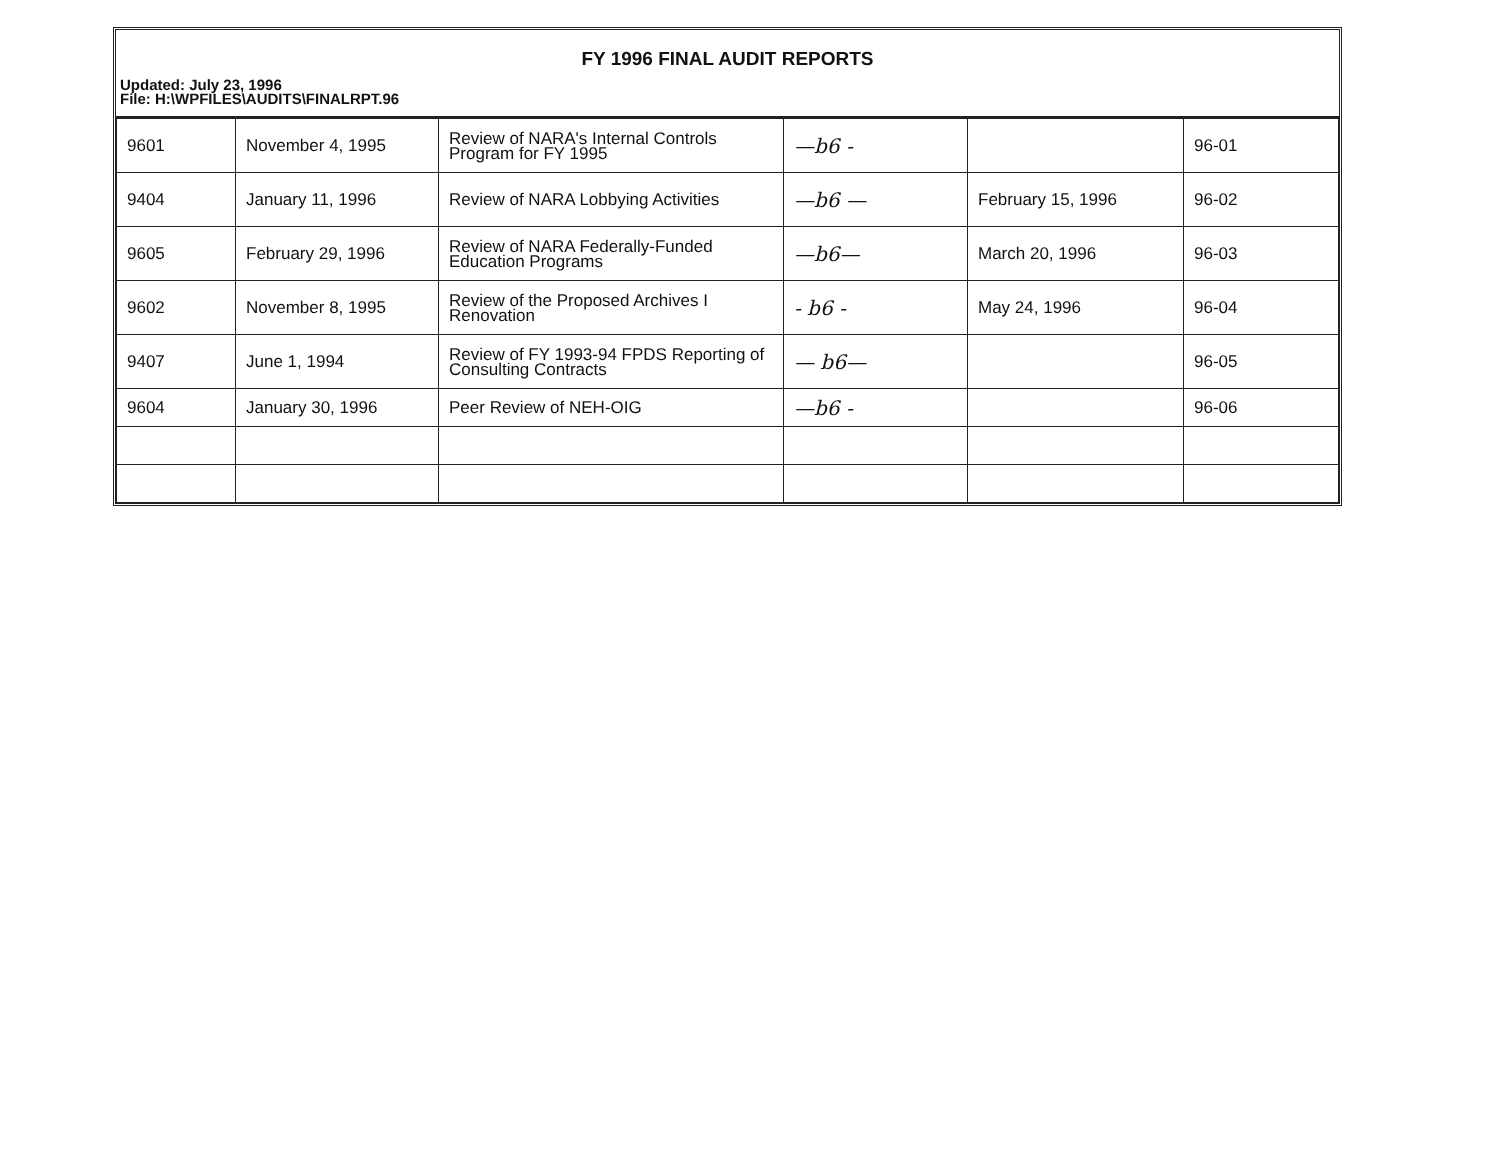FY 1996 FINAL AUDIT REPORTS
Updated: July 23, 1996
File: H:\WPFILES\AUDITS\FINALRPT.96
| 9601 | November 4, 1995 | Review of NARA's Internal Controls Program for FY 1995 | —b6 - | | 96-01 |
| 9404 | January 11, 1996 | Review of NARA Lobbying Activities | —b6 — | February 15, 1996 | 96-02 |
| 9605 | February 29, 1996 | Review of NARA Federally-Funded Education Programs | —b6— | March 20, 1996 | 96-03 |
| 9602 | November 8, 1995 | Review of the Proposed Archives I Renovation | - b6 - | May 24, 1996 | 96-04 |
| 9407 | June 1, 1994 | Review of FY 1993-94 FPDS Reporting of Consulting Contracts | — b6— | | 96-05 |
| 9604 | January 30, 1996 | Peer Review of NEH-OIG | —b6 - | | 96-06 |